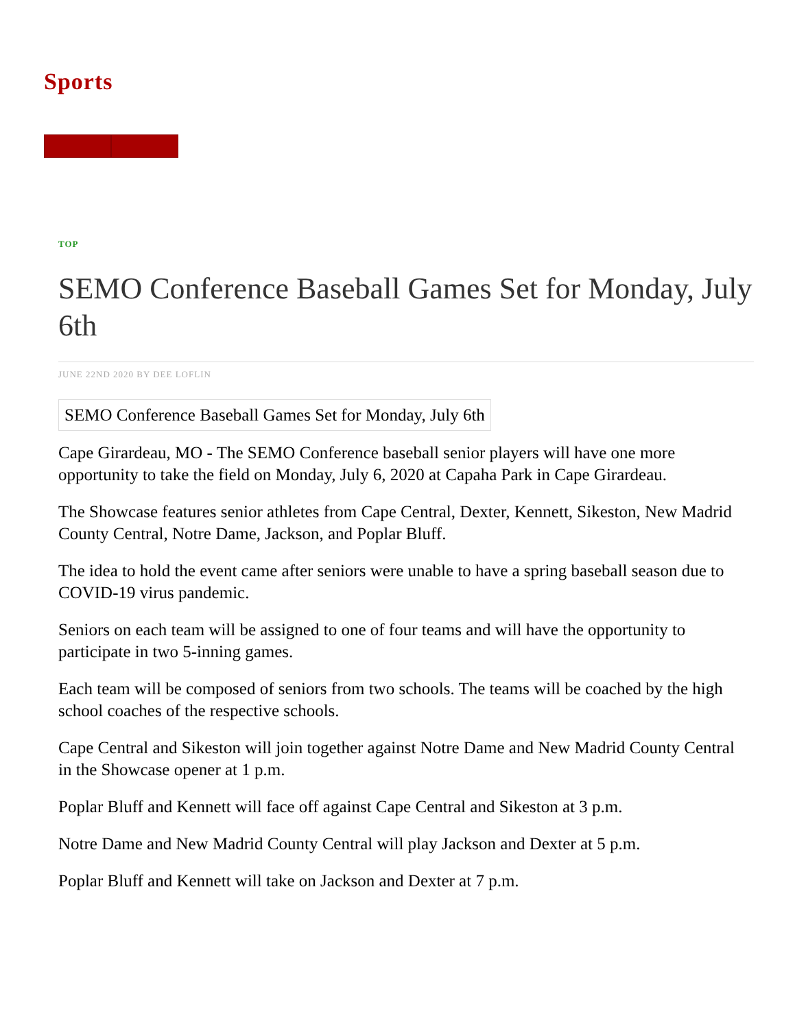Sports
TOP
SEMO Conference Baseball Games Set for Monday, July 6th
JUNE 22ND 2020 BY DEE LOFLIN
SEMO Conference Baseball Games Set for Monday, July 6th
Cape Girardeau, MO - The SEMO Conference baseball senior players will have one more opportunity to take the field on Monday, July 6, 2020 at Capaha Park in Cape Girardeau.
The Showcase features senior athletes from Cape Central, Dexter, Kennett, Sikeston, New Madrid County Central, Notre Dame, Jackson, and Poplar Bluff.
The idea to hold the event came after seniors were unable to have a spring baseball season due to COVID-19 virus pandemic.
Seniors on each team will be assigned to one of four teams and will have the opportunity to participate in two 5-inning games.
Each team will be composed of seniors from two schools. The teams will be coached by the high school coaches of the respective schools.
Cape Central and Sikeston will join together against Notre Dame and New Madrid County Central in the Showcase opener at 1 p.m.
Poplar Bluff and Kennett will face off against Cape Central and Sikeston at 3 p.m.
Notre Dame and New Madrid County Central will play Jackson and Dexter at 5 p.m.
Poplar Bluff and Kennett will take on Jackson and Dexter at 7 p.m.